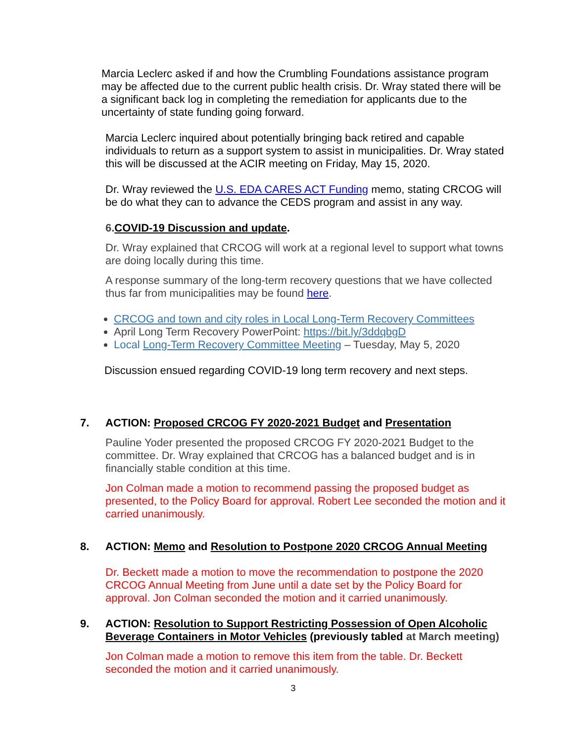Marcia Leclerc asked if and how the Crumbling Foundations assistance program may be affected due to the current public health crisis. Dr. Wray stated there will be a significant back log in completing the remediation for applicants due to the uncertainty of state funding going forward.
Marcia Leclerc inquired about potentially bringing back retired and capable individuals to return as a support system to assist in municipalities. Dr. Wray stated this will be discussed at the ACIR meeting on Friday, May 15, 2020.
Dr. Wray reviewed the U.S. EDA CARES ACT Funding memo, stating CRCOG will be do what they can to advance the CEDS program and assist in any way.
6. COVID-19 Discussion and update.
Dr. Wray explained that CRCOG will work at a regional level to support what towns are doing locally during this time.
A response summary of the long-term recovery questions that we have collected thus far from municipalities may be found here.
CRCOG and town and city roles in Local Long-Term Recovery Committees
April Long Term Recovery PowerPoint: https://bit.ly/3ddqbgD
Local Long-Term Recovery Committee Meeting – Tuesday, May 5, 2020
Discussion ensued regarding COVID-19 long term recovery and next steps.
7. ACTION: Proposed CRCOG FY 2020-2021 Budget and Presentation
Pauline Yoder presented the proposed CRCOG FY 2020-2021 Budget to the committee. Dr. Wray explained that CRCOG has a balanced budget and is in financially stable condition at this time.
Jon Colman made a motion to recommend passing the proposed budget as presented, to the Policy Board for approval. Robert Lee seconded the motion and it carried unanimously.
8. ACTION: Memo and Resolution to Postpone 2020 CRCOG Annual Meeting
Dr. Beckett made a motion to move the recommendation to postpone the 2020 CRCOG Annual Meeting from June until a date set by the Policy Board for approval. Jon Colman seconded the motion and it carried unanimously.
9. ACTION: Resolution to Support Restricting Possession of Open Alcoholic Beverage Containers in Motor Vehicles (previously tabled at March meeting)
Jon Colman made a motion to remove this item from the table. Dr. Beckett seconded the motion and it carried unanimously.
3